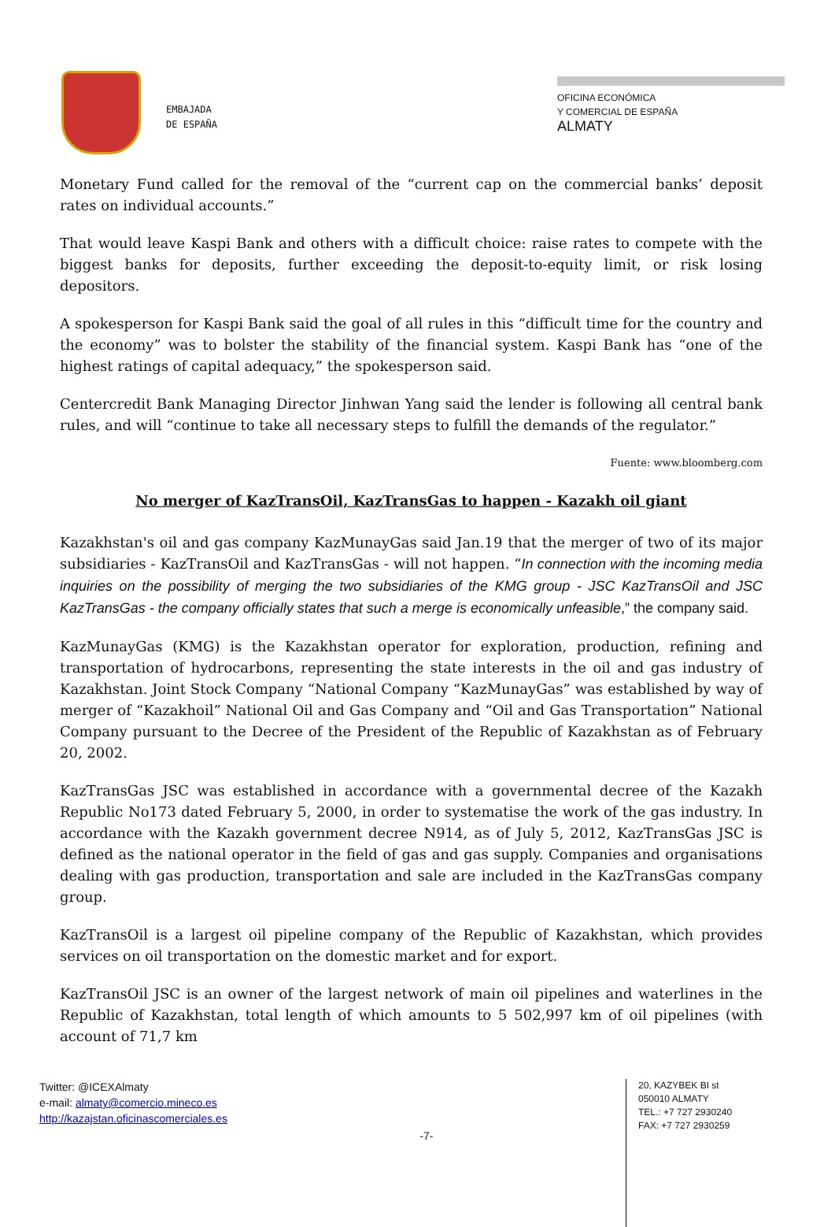EMBAJADA
DE ESPAÑA
OFICINA ECONÓMICA
Y COMERCIAL DE ESPAÑA
ALMATY
Monetary Fund called for the removal of the “current cap on the commercial banks’ deposit rates on individual accounts.”
That would leave Kaspi Bank and others with a difficult choice: raise rates to compete with the biggest banks for deposits, further exceeding the deposit-to-equity limit, or risk losing depositors.
A spokesperson for Kaspi Bank said the goal of all rules in this “difficult time for the country and the economy” was to bolster the stability of the financial system. Kaspi Bank has “one of the highest ratings of capital adequacy,” the spokesperson said.
Centercredit Bank Managing Director Jinhwan Yang said the lender is following all central bank rules, and will “continue to take all necessary steps to fulfill the demands of the regulator.”
Fuente: www.bloomberg.com
No merger of KazTransOil, KazTransGas to happen - Kazakh oil giant
Kazakhstan's oil and gas company KazMunayGas said Jan.19 that the merger of two of its major subsidiaries - KazTransOil and KazTransGas - will not happen. “In connection with the incoming media inquiries on the possibility of merging the two subsidiaries of the KMG group - JSC KazTransOil and JSC KazTransGas - the company officially states that such a merge is economically unfeasible,” the company said.
KazMunayGas (KMG) is the Kazakhstan operator for exploration, production, refining and transportation of hydrocarbons, representing the state interests in the oil and gas industry of Kazakhstan. Joint Stock Company “National Company “KazMunayGas” was established by way of merger of “Kazakhoil” National Oil and Gas Company and “Oil and Gas Transportation” National Company pursuant to the Decree of the President of the Republic of Kazakhstan as of February 20, 2002.
KazTransGas JSC was established in accordance with a governmental decree of the Kazakh Republic No173 dated February 5, 2000, in order to systematise the work of the gas industry. In accordance with the Kazakh government decree N914, as of July 5, 2012, KazTransGas JSC is defined as the national operator in the field of gas and gas supply. Companies and organisations dealing with gas production, transportation and sale are included in the KazTransGas company group.
KazTransOil is a largest oil pipeline company of the Republic of Kazakhstan, which provides services on oil transportation on the domestic market and for export.
KazTransOil JSC is an owner of the largest network of main oil pipelines and waterlines in the Republic of Kazakhstan, total length of which amounts to 5 502,997 km of oil pipelines (with account of 71,7 km
Twitter: @ICEXAlmaty
e-mail: almaty@comercio.mineco.es
http://kazajstan.oficinascomerciales.es
-7-
20, KAZYBEK BI st
050010 ALMATY
TEL.: +7 727 2930240
FAX: +7 727 2930259